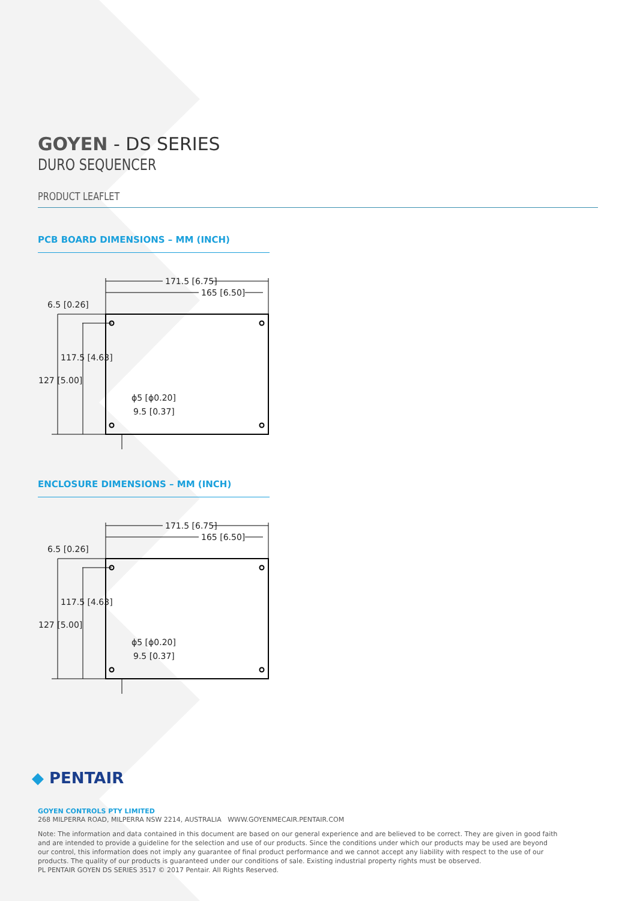GOYEN - DS SERIES
DURO SEQUENCER
PRODUCT LEAFLET
PCB BOARD DIMENSIONS – MM (INCH)
171.5 [6.75]
165 [6.50]
6.5 [0.26]
117.5 [4.63]
127 [5.00]
ϕ5 [ϕ0.20]
9.5 [0.37]
ENCLOSURE DIMENSIONS – MM (INCH)
171.5 [6.75]
165 [6.50]
6.5 [0.26]
117.5 [4.63]
127 [5.00]
ϕ5 [ϕ0.20]
9.5 [0.37]
◆ PENTAIR
GOYEN CONTROLS PTY LIMITED
268 MILPERRA ROAD, MILPERRA NSW 2214, AUSTRALIA WWW.GOYENMECAIR.PENTAIR.COM
Note: The information and data contained in this document are based on our general experience and are believed to be correct. They are given in good faith and are intended to provide a guideline for the selection and use of our products. Since the conditions under which our products may be used are beyond our control, this information does not imply any guarantee of final product performance and we cannot accept any liability with respect to the use of our products. The quality of our products is guaranteed under our conditions of sale. Existing industrial property rights must be observed.
PL PENTAIR GOYEN DS SERIES 3517 © 2017 Pentair. All Rights Reserved.